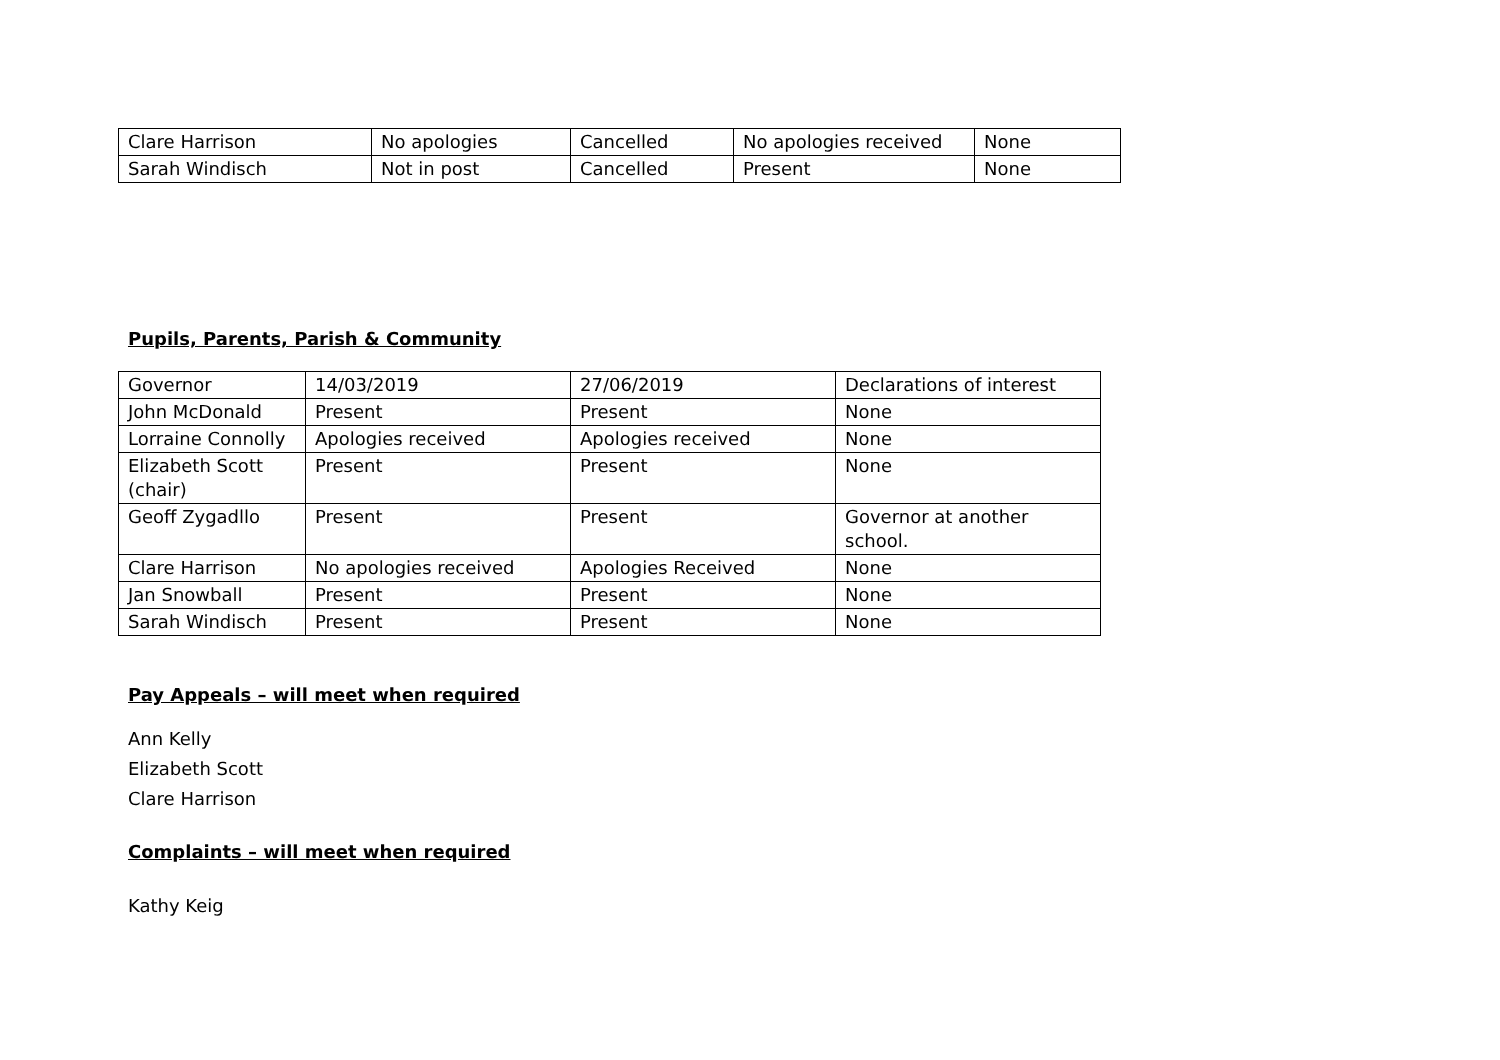| Clare Harrison | No apologies | Cancelled | No apologies received | None |
| Sarah Windisch | Not in post | Cancelled | Present | None |
Pupils, Parents, Parish & Community
| Governor | 14/03/2019 | 27/06/2019 | Declarations of interest |
| John McDonald | Present | Present | None |
| Lorraine Connolly | Apologies received | Apologies received | None |
| Elizabeth Scott (chair) | Present | Present | None |
| Geoff Zygadllo | Present | Present | Governor at another school. |
| Clare Harrison | No apologies received | Apologies Received | None |
| Jan Snowball | Present | Present | None |
| Sarah Windisch | Present | Present | None |
Pay Appeals – will meet when required
Ann Kelly
Elizabeth Scott
Clare Harrison
Complaints – will meet when required
Kathy Keig